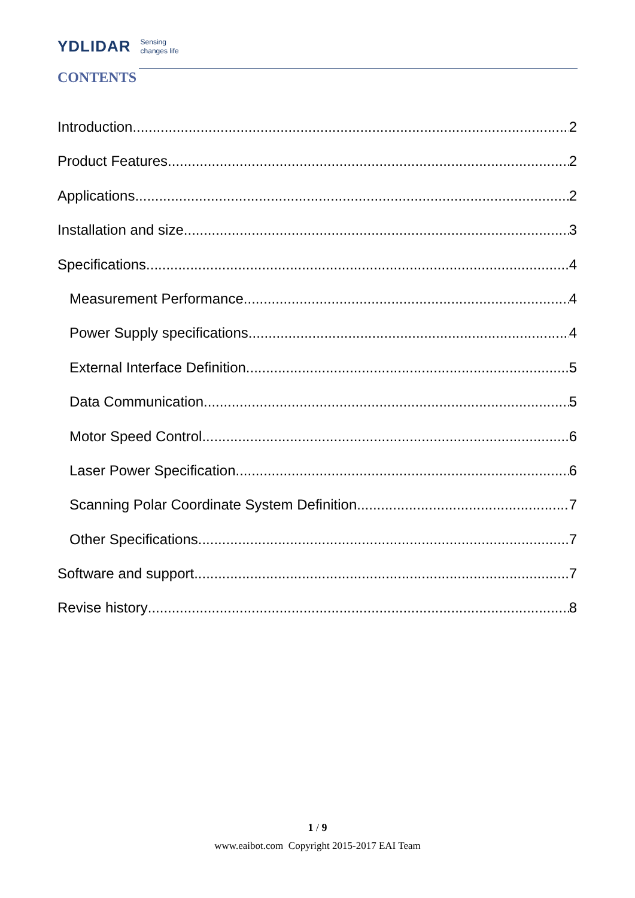YDLIDAR Sensing
changes life
CONTENTS
Introduction 2
Product Features 2
Applications 2
Installation and size 3
Specifications 4
Measurement Performance 4
Power Supply specifications 4
External Interface Definition 5
Data Communication 5
Motor Speed Control 6
Laser Power Specification 6
Scanning Polar Coordinate System Definition 7
Other Specifications 7
Software and support 7
Revise history 8
1 / 9
www.eaibot.com Copyright 2015-2017 EAI Team